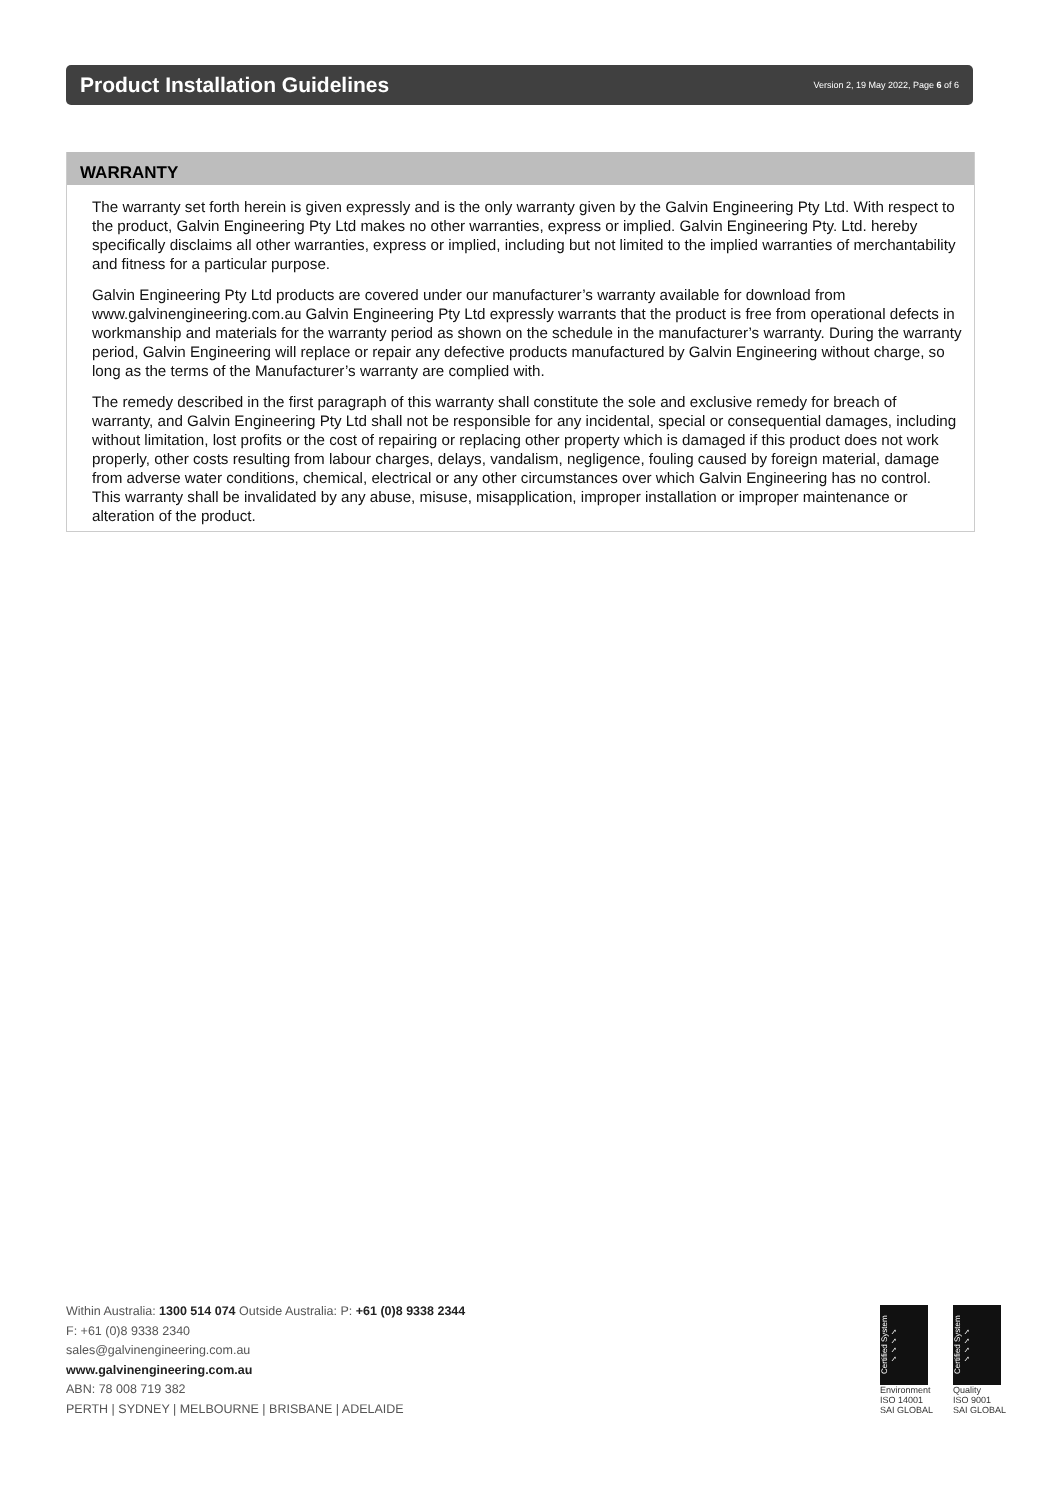Product Installation Guidelines
Version 2, 19 May 2022, Page 6 of 6
WARRANTY
The warranty set forth herein is given expressly and is the only warranty given by the Galvin Engineering Pty Ltd. With respect to the product, Galvin Engineering Pty Ltd makes no other warranties, express or implied. Galvin Engineering Pty. Ltd. hereby specifically disclaims all other warranties, express or implied, including but not limited to the implied warranties of merchantability and fitness for a particular purpose.
Galvin Engineering Pty Ltd products are covered under our manufacturer’s warranty available for download from www.galvinengineering.com.au Galvin Engineering Pty Ltd expressly warrants that the product is free from operational defects in workmanship and materials for the warranty period as shown on the schedule in the manufacturer’s warranty. During the warranty period, Galvin Engineering will replace or repair any defective products manufactured by Galvin Engineering without charge, so long as the terms of the Manufacturer’s warranty are complied with.
The remedy described in the first paragraph of this warranty shall constitute the sole and exclusive remedy for breach of warranty, and Galvin Engineering Pty Ltd shall not be responsible for any incidental, special or consequential damages, including without limitation, lost profits or the cost of repairing or replacing other property which is damaged if this product does not work properly, other costs resulting from labour charges, delays, vandalism, negligence, fouling caused by foreign material, damage from adverse water conditions, chemical, electrical or any other circumstances over which Galvin Engineering has no control. This warranty shall be invalidated by any abuse, misuse, misapplication, improper installation or improper maintenance or alteration of the product.
Within Australia: 1300 514 074 Outside Australia: P: +61 (0)8 9338 2344
F: +61 (0)8 9338 2340
sales@galvinengineering.com.au
www.galvinengineering.com.au
ABN: 78 008 719 382
PERTH | SYDNEY | MELBOURNE | BRISBANE | ADELAIDE
Certified System ✓✓✓✓
Environment
ISO 14001
SAI GLOBAL
Certified System ✓✓✓✓
Quality
ISO 9001
SAI GLOBAL